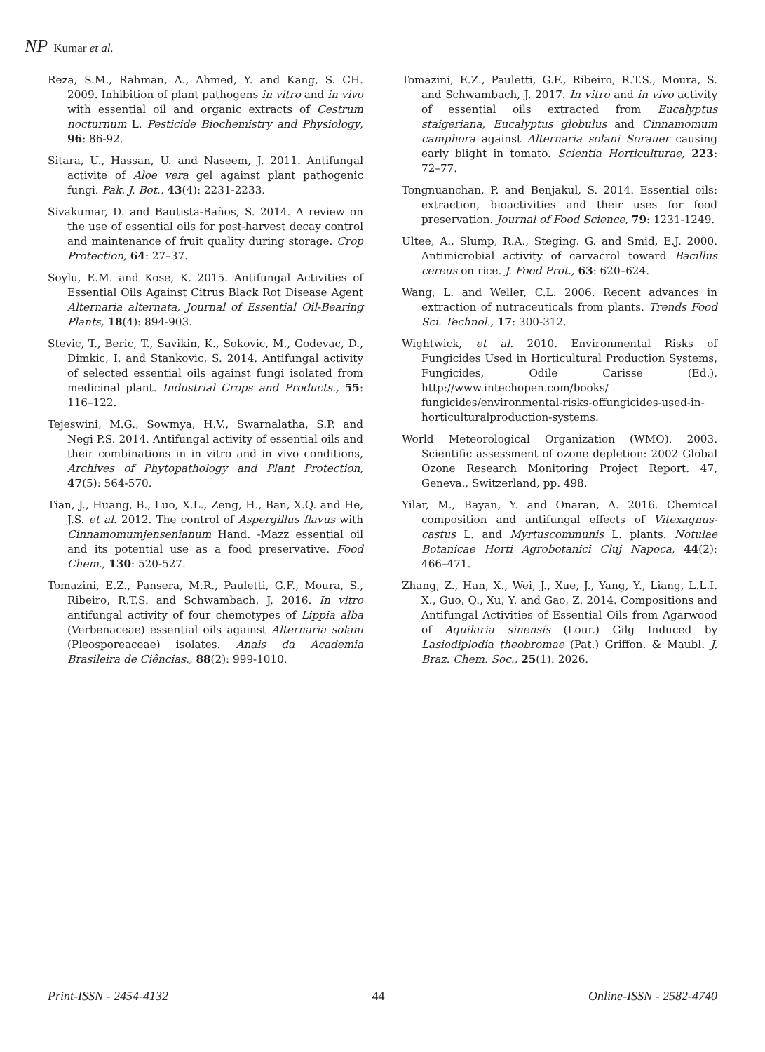NP Kumar et al.
Reza, S.M., Rahman, A., Ahmed, Y. and Kang, S. CH. 2009. Inhibition of plant pathogens in vitro and in vivo with essential oil and organic extracts of Cestrum nocturnum L. Pesticide Biochemistry and Physiology, 96: 86-92.
Sitara, U., Hassan, U. and Naseem, J. 2011. Antifungal activite of Aloe vera gel against plant pathogenic fungi. Pak. J. Bot., 43(4): 2231-2233.
Sivakumar, D. and Bautista-Baños, S. 2014. A review on the use of essential oils for post-harvest decay control and maintenance of fruit quality during storage. Crop Protection, 64: 27–37.
Soylu, E.M. and Kose, K. 2015. Antifungal Activities of Essential Oils Against Citrus Black Rot Disease Agent Alternaria alternata, Journal of Essential Oil-Bearing Plants, 18(4): 894-903.
Stevic, T., Beric, T., Savikin, K., Sokovic, M., Godevac, D., Dimkic, I. and Stankovic, S. 2014. Antifungal activity of selected essential oils against fungi isolated from medicinal plant. Industrial Crops and Products., 55: 116–122.
Tejeswini, M.G., Sowmya, H.V., Swarnalatha, S.P. and Negi P.S. 2014. Antifungal activity of essential oils and their combinations in in vitro and in vivo conditions, Archives of Phytopathology and Plant Protection, 47(5): 564-570.
Tian, J., Huang, B., Luo, X.L., Zeng, H., Ban, X.Q. and He, J.S. et al. 2012. The control of Aspergillus flavus with Cinnamomumjensenianum Hand. -Mazz essential oil and its potential use as a food preservative. Food Chem., 130: 520-527.
Tomazini, E.Z., Pansera, M.R., Pauletti, G.F., Moura, S., Ribeiro, R.T.S. and Schwambach, J. 2016. In vitro antifungal activity of four chemotypes of Lippia alba (Verbenaceae) essential oils against Alternaria solani (Pleosporeaceae) isolates. Anais da Academia Brasileira de Ciências., 88(2): 999-1010.
Tomazini, E.Z., Pauletti, G.F., Ribeiro, R.T.S., Moura, S. and Schwambach, J. 2017. In vitro and in vivo activity of essential oils extracted from Eucalyptus staigeriana, Eucalyptus globulus and Cinnamomum camphora against Alternaria solani Sorauer causing early blight in tomato. Scientia Horticulturae, 223: 72–77.
Tongnuanchan, P. and Benjakul, S. 2014. Essential oils: extraction, bioactivities and their uses for food preservation. Journal of Food Science, 79: 1231-1249.
Ultee, A., Slump, R.A., Steging. G. and Smid, E.J. 2000. Antimicrobial activity of carvacrol toward Bacillus cereus on rice. J. Food Prot., 63: 620–624.
Wang, L. and Weller, C.L. 2006. Recent advances in extraction of nutraceuticals from plants. Trends Food Sci. Technol., 17: 300-312.
Wightwick, et al. 2010. Environmental Risks of Fungicides Used in Horticultural Production Systems, Fungicides, Odile Carisse (Ed.), http://www.intechopen.com/books/ fungicides/environmental-risks-offungicides-used-in-horticulturalproduction-systems.
World Meteorological Organization (WMO). 2003. Scientific assessment of ozone depletion: 2002 Global Ozone Research Monitoring Project Report. 47, Geneva., Switzerland, pp. 498.
Yilar, M., Bayan, Y. and Onaran, A. 2016. Chemical composition and antifungal effects of Vitexagnus-castus L. and Myrtuscommunis L. plants. Notulae Botanicae Horti Agrobotanici Cluj Napoca, 44(2): 466–471.
Zhang, Z., Han, X., Wei, J., Xue, J., Yang, Y., Liang, L.L.I. X., Guo, Q., Xu, Y. and Gao, Z. 2014. Compositions and Antifungal Activities of Essential Oils from Agarwood of Aquilaria sinensis (Lour.) Gilg Induced by Lasiodiplodia theobromae (Pat.) Griffon. & Maubl. J. Braz. Chem. Soc., 25(1): 2026.
Print-ISSN - 2454-4132 44 Online-ISSN - 2582-4740